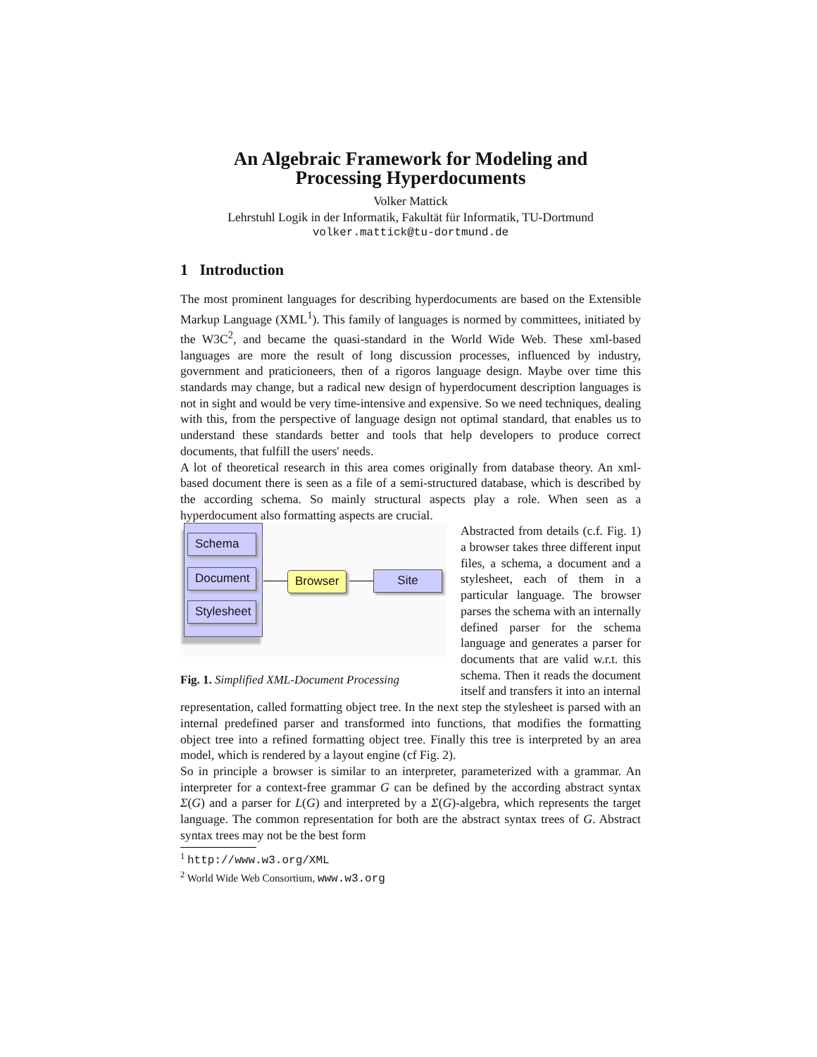An Algebraic Framework for Modeling and
Processing Hyperdocuments
Volker Mattick
Lehrstuhl Logik in der Informatik, Fakultät für Informatik, TU-Dortmund
volker.mattick@tu-dortmund.de
1 Introduction
The most prominent languages for describing hyperdocuments are based on the Extensible Markup Language (XML<sup>1</sup>). This family of languages is normed by committees, initiated by the W3C<sup>2</sup>, and became the quasi-standard in the World Wide Web. These xml-based languages are more the result of long discussion processes, influenced by industry, government and praticioneers, then of a rigoros language design. Maybe over time this standards may change, but a radical new design of hyperdocument description languages is not in sight and would be very time-intensive and expensive. So we need techniques, dealing with this, from the perspective of language design not optimal standard, that enables us to understand these standards better and tools that help developers to produce correct documents, that fulfill the users' needs.
A lot of theoretical research in this area comes originally from database theory. An xml-based document there is seen as a file of a semi-structured database, which is described by the according schema. So mainly structural aspects play a role. When seen as a hyperdocument also formatting aspects are crucial.
Schema
Document
Stylesheet
Browser Site
Fig. 1. Simplified XML-Document Processing
Abstracted from details (c.f. Fig. 1) a browser takes three different input files, a schema, a document and a stylesheet, each of them in a particular language. The browser parses the schema with an internally defined parser for the schema language and generates a parser for documents that are valid w.r.t. this schema. Then it reads the document itself and transfers it into an internal representation, called formatting object tree. In the next step the stylesheet is parsed with an internal predefined parser and transformed into functions, that modifies the formatting object tree into a refined formatting object tree. Finally this tree is interpreted by an area model, which is rendered by a layout engine (cf Fig. 2).
So in principle a browser is similar to an interpreter, parameterized with a grammar. An interpreter for a context-free grammar G can be defined by the according abstract syntax Σ(G) and a parser for L(G) and interpreted by a Σ(G)-algebra, which represents the target language. The common representation for both are the abstract syntax trees of G. Abstract syntax trees may not be the best form
<sup>1</sup> http://www.w3.org/XML
<sup>2</sup> World Wide Web Consortium, www.w3.org